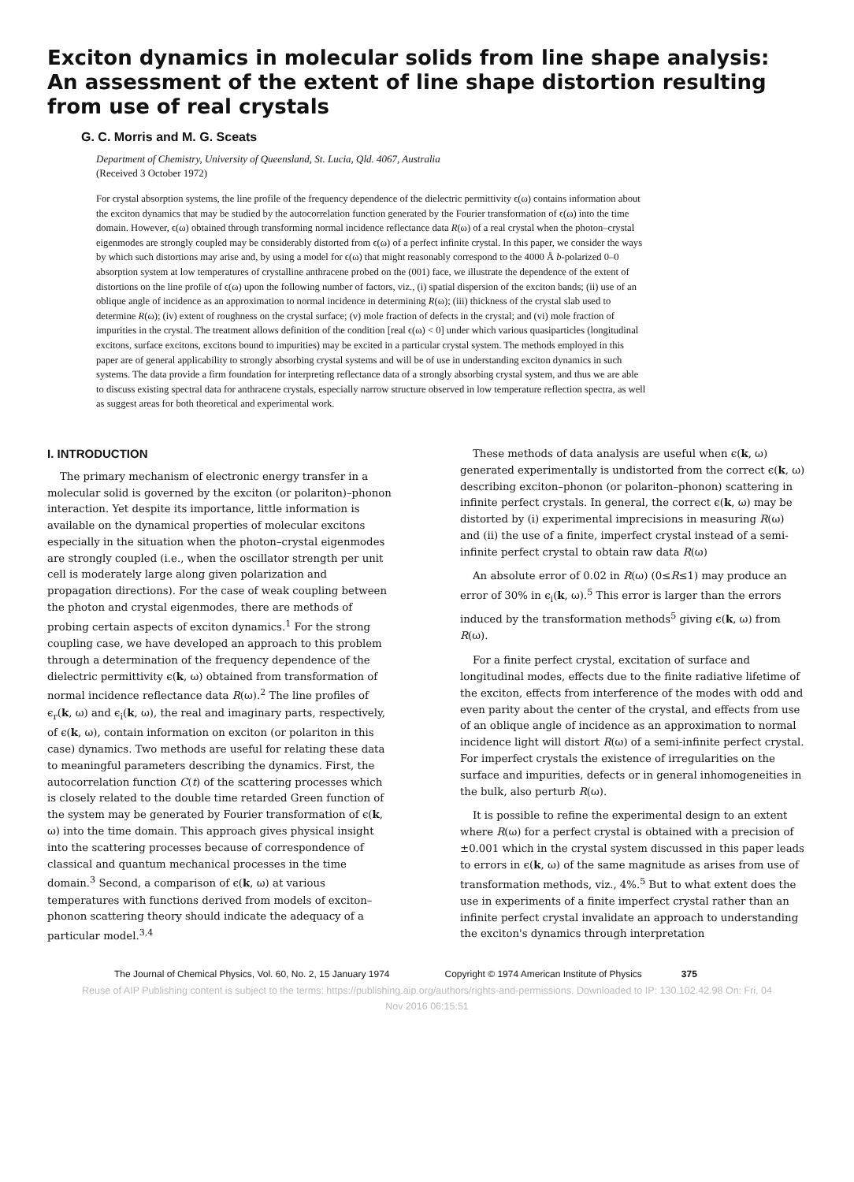Exciton dynamics in molecular solids from line shape analysis: An assessment of the extent of line shape distortion resulting from use of real crystals
G. C. Morris and M. G. Sceats
Department of Chemistry, University of Queensland, St. Lucia, Qld. 4067, Australia
(Received 3 October 1972)
For crystal absorption systems, the line profile of the frequency dependence of the dielectric permittivity ϵ(ω) contains information about the exciton dynamics that may be studied by the autocorrelation function generated by the Fourier transformation of ϵ(ω) into the time domain. However, ϵ(ω) obtained through transforming normal incidence reflectance data R(ω) of a real crystal when the photon–crystal eigenmodes are strongly coupled may be considerably distorted from ϵ(ω) of a perfect infinite crystal. In this paper, we consider the ways by which such distortions may arise and, by using a model for ϵ(ω) that might reasonably correspond to the 4000 Å b-polarized 0–0 absorption system at low temperatures of crystalline anthracene probed on the (001) face, we illustrate the dependence of the extent of distortions on the line profile of ϵ(ω) upon the following number of factors, viz., (i) spatial dispersion of the exciton bands; (ii) use of an oblique angle of incidence as an approximation to normal incidence in determining R(ω); (iii) thickness of the crystal slab used to determine R(ω); (iv) extent of roughness on the crystal surface; (v) mole fraction of defects in the crystal; and (vi) mole fraction of impurities in the crystal. The treatment allows definition of the condition [real ϵ(ω) < 0] under which various quasiparticles (longitudinal excitons, surface excitons, excitons bound to impurities) may be excited in a particular crystal system. The methods employed in this paper are of general applicability to strongly absorbing crystal systems and will be of use in understanding exciton dynamics in such systems. The data provide a firm foundation for interpreting reflectance data of a strongly absorbing crystal system, and thus we are able to discuss existing spectral data for anthracene crystals, especially narrow structure observed in low temperature reflection spectra, as well as suggest areas for both theoretical and experimental work.
I. INTRODUCTION
The primary mechanism of electronic energy transfer in a molecular solid is governed by the exciton (or polariton)–phonon interaction. Yet despite its importance, little information is available on the dynamical properties of molecular excitons especially in the situation when the photon–crystal eigenmodes are strongly coupled (i.e., when the oscillator strength per unit cell is moderately large along given polarization and propagation directions). For the case of weak coupling between the photon and crystal eigenmodes, there are methods of probing certain aspects of exciton dynamics.<sup>1</sup> For the strong coupling case, we have developed an approach to this problem through a determination of the frequency dependence of the dielectric permittivity ϵ(k, ω) obtained from transformation of normal incidence reflectance data R(ω).<sup>2</sup> The line profiles of ϵ<sub>r</sub>(k, ω) and ϵ<sub>i</sub>(k, ω), the real and imaginary parts, respectively, of ϵ(k, ω), contain information on exciton (or polariton in this case) dynamics. Two methods are useful for relating these data to meaningful parameters describing the dynamics. First, the autocorrelation function C(t) of the scattering processes which is closely related to the double time retarded Green function of the system may be generated by Fourier transformation of ϵ(k, ω) into the time domain. This approach gives physical insight into the scattering processes because of correspondence of classical and quantum mechanical processes in the time domain.<sup>3</sup> Second, a comparison of ϵ(k, ω) at various temperatures with functions derived from models of exciton–phonon scattering theory should indicate the adequacy of a particular model.<sup>3,4</sup>
These methods of data analysis are useful when ϵ(k, ω) generated experimentally is undistorted from the correct ϵ(k, ω) describing exciton–phonon (or polariton–phonon) scattering in infinite perfect crystals. In general, the correct ϵ(k, ω) may be distorted by (i) experimental imprecisions in measuring R(ω) and (ii) the use of a finite, imperfect crystal instead of a semi-infinite perfect crystal to obtain raw data R(ω)
An absolute error of 0.02 in R(ω) (0≤R≤1) may produce an error of 30% in ϵ<sub>i</sub>(k, ω).<sup>5</sup> This error is larger than the errors induced by the transformation methods<sup>5</sup> giving ϵ(k, ω) from R(ω).
For a finite perfect crystal, excitation of surface and longitudinal modes, effects due to the finite radiative lifetime of the exciton, effects from interference of the modes with odd and even parity about the center of the crystal, and effects from use of an oblique angle of incidence as an approximation to normal incidence light will distort R(ω) of a semi-infinite perfect crystal. For imperfect crystals the existence of irregularities on the surface and impurities, defects or in general inhomogeneities in the bulk, also perturb R(ω).
It is possible to refine the experimental design to an extent where R(ω) for a perfect crystal is obtained with a precision of ±0.001 which in the crystal system discussed in this paper leads to errors in ϵ(k, ω) of the same magnitude as arises from use of transformation methods, viz., 4%.<sup>5</sup> But to what extent does the use in experiments of a finite imperfect crystal rather than an infinite perfect crystal invalidate an approach to understanding the exciton's dynamics through interpretation
The Journal of Chemical Physics, Vol. 60, No. 2, 15 January 1974 Copyright © 1974 American Institute of Physics 375
Reuse of AIP Publishing content is subject to the terms: https://publishing.aip.org/authors/rights-and-permissions. Downloaded to IP: 130.102.42.98 On: Fri, 04
Nov 2016 06:15:51